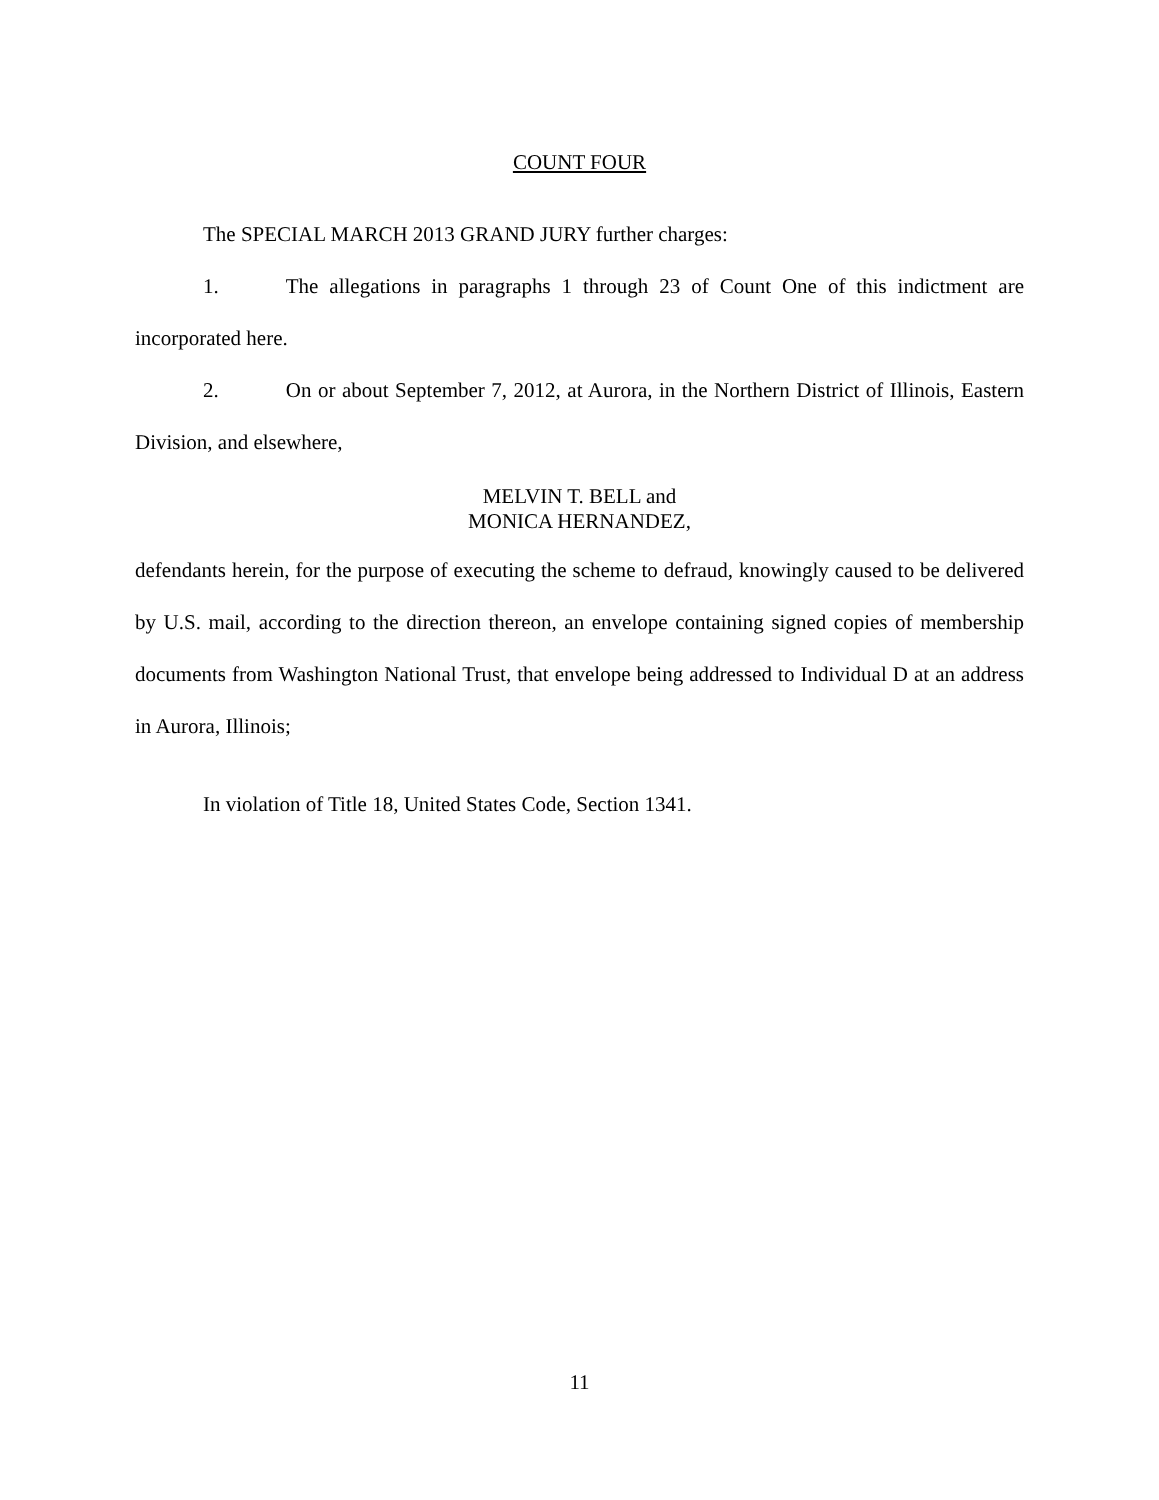COUNT FOUR
The SPECIAL MARCH 2013 GRAND JURY further charges:
1. The allegations in paragraphs 1 through 23 of Count One of this indictment are incorporated here.
2. On or about September 7, 2012, at Aurora, in the Northern District of Illinois, Eastern Division, and elsewhere,
MELVIN T. BELL and
MONICA HERNANDEZ,
defendants herein, for the purpose of executing the scheme to defraud, knowingly caused to be delivered by U.S. mail, according to the direction thereon, an envelope containing signed copies of membership documents from Washington National Trust, that envelope being addressed to Individual D at an address in Aurora, Illinois;
In violation of Title 18, United States Code, Section 1341.
11